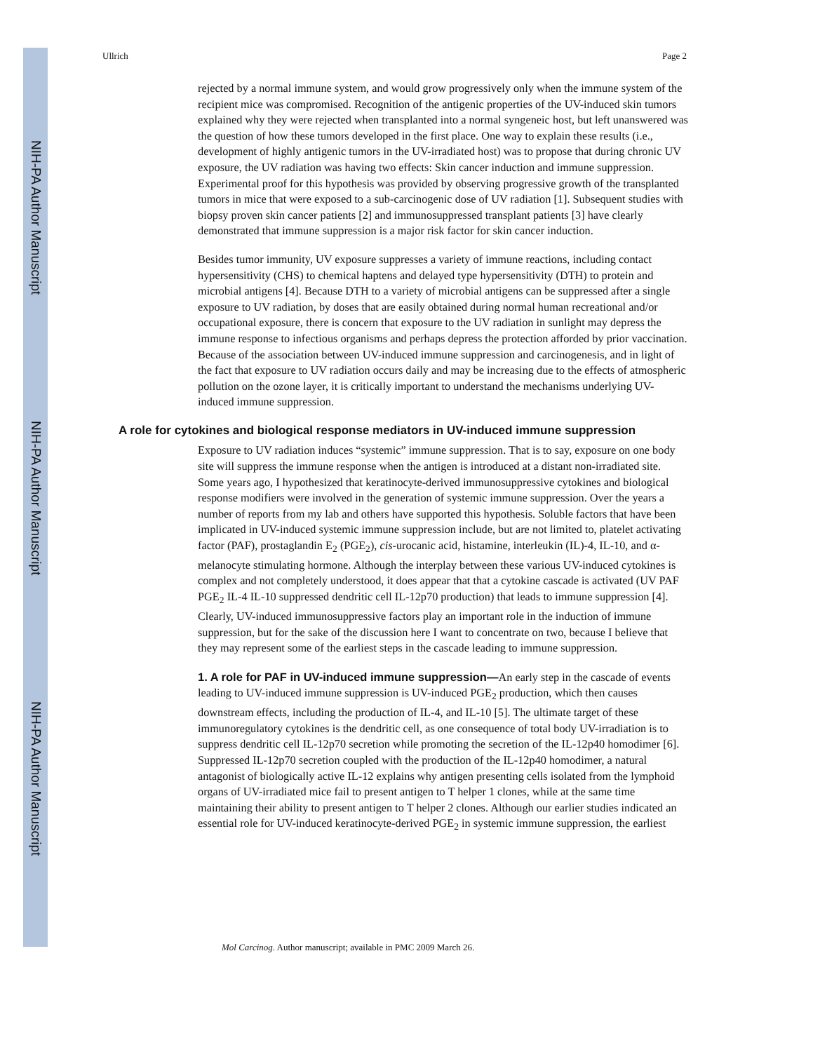NIH-PA Author Manuscript
NIH-PA Author Manuscript
NIH-PA Author Manuscript
Ullrich Page 2
rejected by a normal immune system, and would grow progressively only when the immune system of the recipient mice was compromised. Recognition of the antigenic properties of the UV-induced skin tumors explained why they were rejected when transplanted into a normal syngeneic host, but left unanswered was the question of how these tumors developed in the first place. One way to explain these results (i.e., development of highly antigenic tumors in the UV-irradiated host) was to propose that during chronic UV exposure, the UV radiation was having two effects: Skin cancer induction and immune suppression. Experimental proof for this hypothesis was provided by observing progressive growth of the transplanted tumors in mice that were exposed to a sub-carcinogenic dose of UV radiation [1]. Subsequent studies with biopsy proven skin cancer patients [2] and immunosuppressed transplant patients [3] have clearly demonstrated that immune suppression is a major risk factor for skin cancer induction.
Besides tumor immunity, UV exposure suppresses a variety of immune reactions, including contact hypersensitivity (CHS) to chemical haptens and delayed type hypersensitivity (DTH) to protein and microbial antigens [4]. Because DTH to a variety of microbial antigens can be suppressed after a single exposure to UV radiation, by doses that are easily obtained during normal human recreational and/or occupational exposure, there is concern that exposure to the UV radiation in sunlight may depress the immune response to infectious organisms and perhaps depress the protection afforded by prior vaccination. Because of the association between UV-induced immune suppression and carcinogenesis, and in light of the fact that exposure to UV radiation occurs daily and may be increasing due to the effects of atmospheric pollution on the ozone layer, it is critically important to understand the mechanisms underlying UV-induced immune suppression.
A role for cytokines and biological response mediators in UV-induced immune suppression
Exposure to UV radiation induces “systemic” immune suppression. That is to say, exposure on one body site will suppress the immune response when the antigen is introduced at a distant non-irradiated site. Some years ago, I hypothesized that keratinocyte-derived immunosuppressive cytokines and biological response modifiers were involved in the generation of systemic immune suppression. Over the years a number of reports from my lab and others have supported this hypothesis. Soluble factors that have been implicated in UV-induced systemic immune suppression include, but are not limited to, platelet activating factor (PAF), prostaglandin E<sub>2</sub> (PGE<sub>2</sub>), cis-urocanic acid, histamine, interleukin (IL)-4, IL-10, and α-melanocyte stimulating hormone. Although the interplay between these various UV-induced cytokines is complex and not completely understood, it does appear that that a cytokine cascade is activated (UV PAF PGE<sub>2</sub> IL-4 IL-10 suppressed dendritic cell IL-12p70 production) that leads to immune suppression [4]. Clearly, UV-induced immunosuppressive factors play an important role in the induction of immune suppression, but for the sake of the discussion here I want to concentrate on two, because I believe that they may represent some of the earliest steps in the cascade leading to immune suppression.
1. A role for PAF in UV-induced immune suppression—An early step in the cascade of events leading to UV-induced immune suppression is UV-induced PGE<sub>2</sub> production, which then causes downstream effects, including the production of IL-4, and IL-10 [5]. The ultimate target of these immunoregulatory cytokines is the dendritic cell, as one consequence of total body UV-irradiation is to suppress dendritic cell IL-12p70 secretion while promoting the secretion of the IL-12p40 homodimer [6]. Suppressed IL-12p70 secretion coupled with the production of the IL-12p40 homodimer, a natural antagonist of biologically active IL-12 explains why antigen presenting cells isolated from the lymphoid organs of UV-irradiated mice fail to present antigen to T helper 1 clones, while at the same time maintaining their ability to present antigen to T helper 2 clones. Although our earlier studies indicated an essential role for UV-induced keratinocyte-derived PGE<sub>2</sub> in systemic immune suppression, the earliest
Mol Carcinog. Author manuscript; available in PMC 2009 March 26.